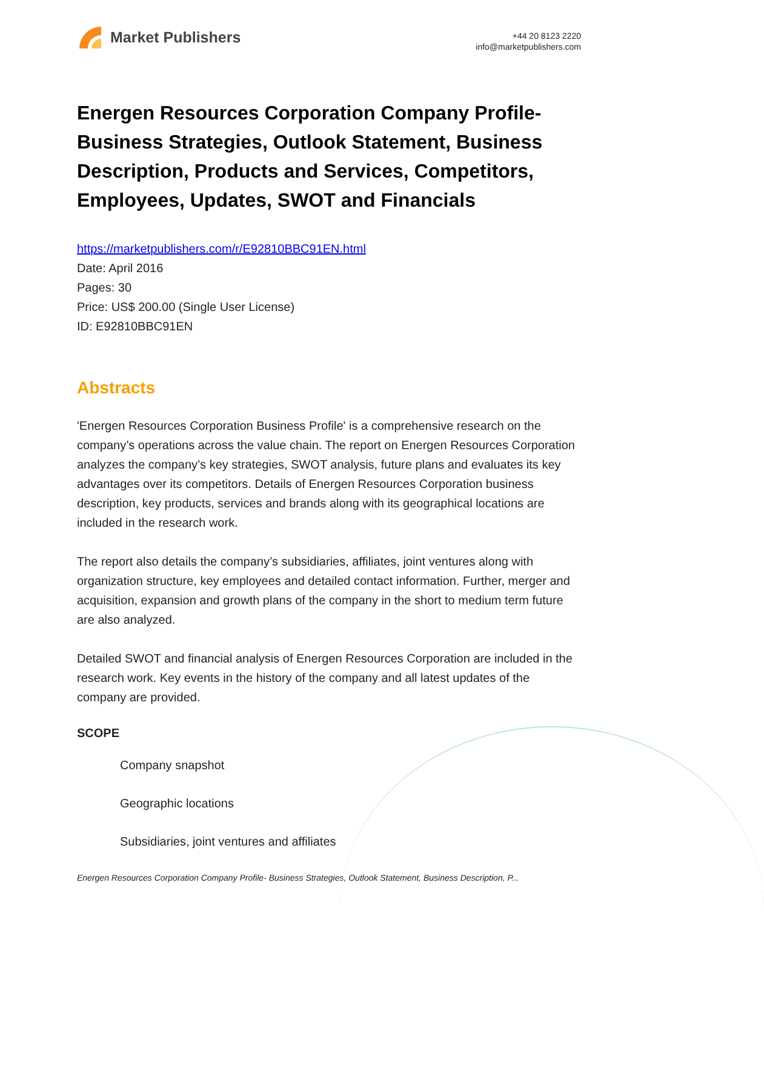Market Publishers
+44 20 8123 2220
info@marketpublishers.com
Energen Resources Corporation Company Profile- Business Strategies, Outlook Statement, Business Description, Products and Services, Competitors, Employees, Updates, SWOT and Financials
https://marketpublishers.com/r/E92810BBC91EN.html
Date: April 2016
Pages: 30
Price: US$ 200.00 (Single User License)
ID: E92810BBC91EN
Abstracts
'Energen Resources Corporation Business Profile' is a comprehensive research on the company’s operations across the value chain. The report on Energen Resources Corporation analyzes the company’s key strategies, SWOT analysis, future plans and evaluates its key advantages over its competitors. Details of Energen Resources Corporation business description, key products, services and brands along with its geographical locations are included in the research work.
The report also details the company’s subsidiaries, affiliates, joint ventures along with organization structure, key employees and detailed contact information. Further, merger and acquisition, expansion and growth plans of the company in the short to medium term future are also analyzed.
Detailed SWOT and financial analysis of Energen Resources Corporation are included in the research work. Key events in the history of the company and all latest updates of the company are provided.
SCOPE
Company snapshot
Geographic locations
Subsidiaries, joint ventures and affiliates
Energen Resources Corporation Company Profile- Business Strategies, Outlook Statement, Business Description, P...